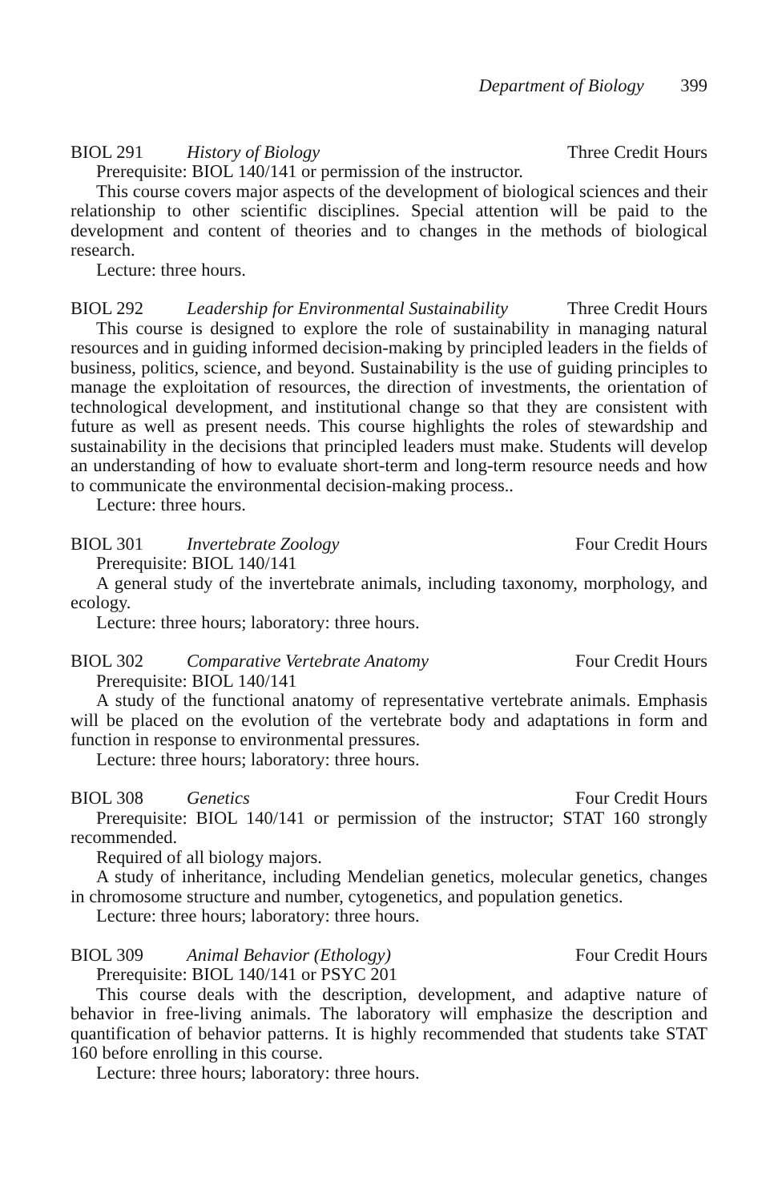Department of Biology 399
BIOL 291 History of Biology Three Credit Hours
Prerequisite: BIOL 140/141 or permission of the instructor.
This course covers major aspects of the development of biological sciences and their relationship to other scientific disciplines. Special attention will be paid to the development and content of theories and to changes in the methods of biological research.
Lecture: three hours.
BIOL 292 Leadership for Environmental Sustainability Three Credit Hours
This course is designed to explore the role of sustainability in managing natural resources and in guiding informed decision-making by principled leaders in the fields of business, politics, science, and beyond. Sustainability is the use of guiding principles to manage the exploitation of resources, the direction of investments, the orientation of technological development, and institutional change so that they are consistent with future as well as present needs. This course highlights the roles of stewardship and sustainability in the decisions that principled leaders must make. Students will develop an understanding of how to evaluate short-term and long-term resource needs and how to communicate the environmental decision-making process..
Lecture: three hours.
BIOL 301 Invertebrate Zoology Four Credit Hours
Prerequisite: BIOL 140/141
A general study of the invertebrate animals, including taxonomy, morphology, and ecology.
Lecture: three hours; laboratory: three hours.
BIOL 302 Comparative Vertebrate Anatomy Four Credit Hours
Prerequisite: BIOL 140/141
A study of the functional anatomy of representative vertebrate animals. Emphasis will be placed on the evolution of the vertebrate body and adaptations in form and function in response to environmental pressures.
Lecture: three hours; laboratory: three hours.
BIOL 308 Genetics Four Credit Hours
Prerequisite: BIOL 140/141 or permission of the instructor; STAT 160 strongly recommended.
Required of all biology majors.
A study of inheritance, including Mendelian genetics, molecular genetics, changes in chromosome structure and number, cytogenetics, and population genetics.
Lecture: three hours; laboratory: three hours.
BIOL 309 Animal Behavior (Ethology) Four Credit Hours
Prerequisite: BIOL 140/141 or PSYC 201
This course deals with the description, development, and adaptive nature of behavior in free-living animals. The laboratory will emphasize the description and quantification of behavior patterns. It is highly recommended that students take STAT 160 before enrolling in this course.
Lecture: three hours; laboratory: three hours.